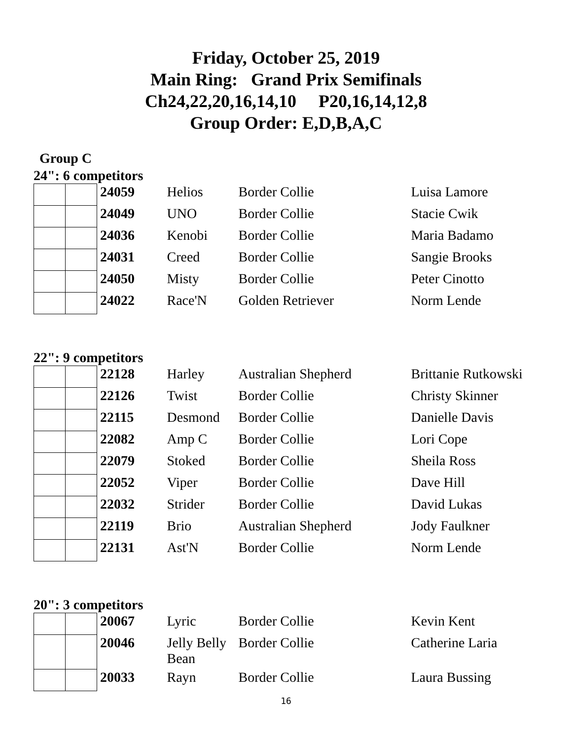Friday, October 25, 2019
Main Ring: Grand Prix Semifinals
Ch24,22,20,16,14,10 P20,16,14,12,8
Group Order: E,D,B,A,C
Group C
24": 6 competitors
| | | 24059 | Helios | Border Collie | Luisa Lamore |
| | | 24049 | UNO | Border Collie | Stacie Cwik |
| | | 24036 | Kenobi | Border Collie | Maria Badamo |
| | | 24031 | Creed | Border Collie | Sangie Brooks |
| | | 24050 | Misty | Border Collie | Peter Cinotto |
| | | 24022 | Race'N | Golden Retriever | Norm Lende |
22": 9 competitors
| | | 22128 | Harley | Australian Shepherd | Brittanie Rutkowski |
| | | 22126 | Twist | Border Collie | Christy Skinner |
| | | 22115 | Desmond | Border Collie | Danielle Davis |
| | | 22082 | Amp C | Border Collie | Lori Cope |
| | | 22079 | Stoked | Border Collie | Sheila Ross |
| | | 22052 | Viper | Border Collie | Dave Hill |
| | | 22032 | Strider | Border Collie | David Lukas |
| | | 22119 | Brio | Australian Shepherd | Jody Faulkner |
| | | 22131 | Ast'N | Border Collie | Norm Lende |
20": 3 competitors
| | | 20067 | Lyric | Border Collie | Kevin Kent |
| | | 20046 | Jelly Belly Bean | Border Collie | Catherine Laria |
| | | 20033 | Rayn | Border Collie | Laura Bussing |
16